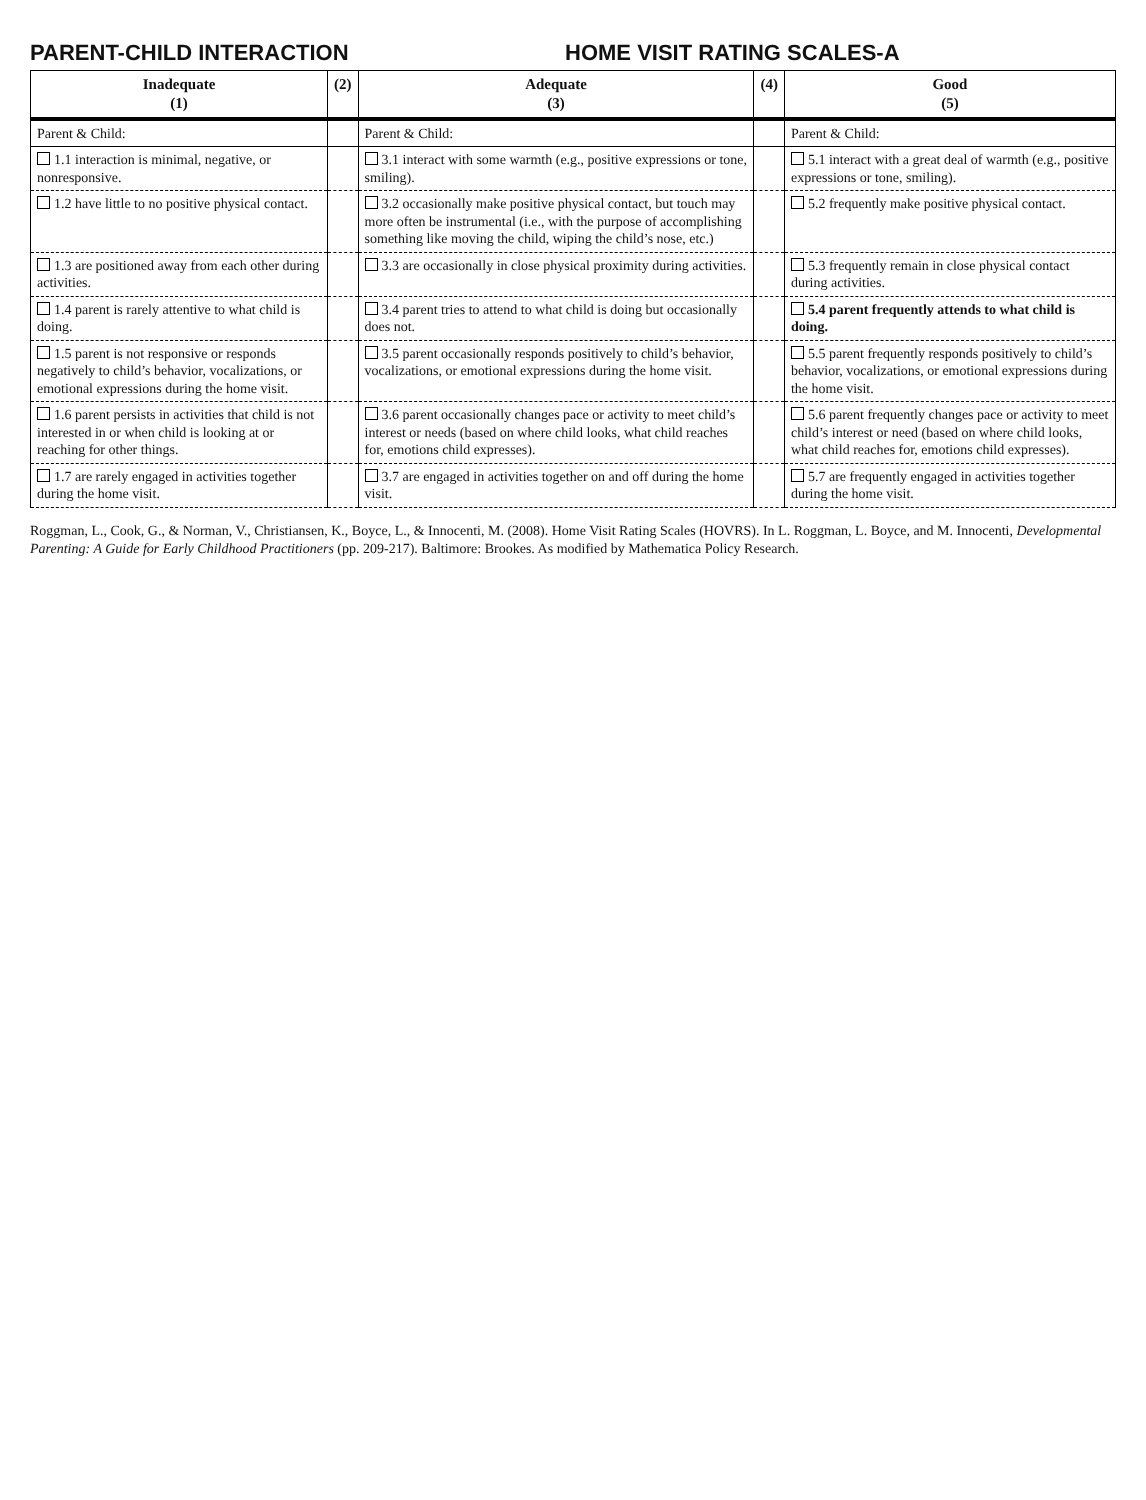PARENT-CHILD INTERACTION HOME VISIT RATING SCALES-A
| Inadequate (1) | (2) | Adequate (3) | (4) | Good (5) |
| --- | --- | --- | --- | --- |
| Parent & Child: | | Parent & Child: | | Parent & Child: |
| 1.1 interaction is minimal, negative, or nonresponsive. | | 3.1 interact with some warmth (e.g., positive expressions or tone, smiling). | | 5.1 interact with a great deal of warmth (e.g., positive expressions or tone, smiling). |
| 1.2 have little to no positive physical contact. | | 3.2 occasionally make positive physical contact, but touch may more often be instrumental (i.e., with the purpose of accomplishing something like moving the child, wiping the child’s nose, etc.) | | 5.2 frequently make positive physical contact. |
| 1.3 are positioned away from each other during activities. | | 3.3 are occasionally in close physical proximity during activities. | | 5.3 frequently remain in close physical contact during activities. |
| 1.4 parent is rarely attentive to what child is doing. | | 3.4 parent tries to attend to what child is doing but occasionally does not. | | 5.4 parent frequently attends to what child is doing. |
| 1.5 parent is not responsive or responds negatively to child’s behavior, vocalizations, or emotional expressions during the home visit. | | 3.5 parent occasionally responds positively to child’s behavior, vocalizations, or emotional expressions during the home visit. | | 5.5 parent frequently responds positively to child’s behavior, vocalizations, or emotional expressions during the home visit. |
| 1.6 parent persists in activities that child is not interested in or when child is looking at or reaching for other things. | | 3.6 parent occasionally changes pace or activity to meet child’s interest or needs (based on where child looks, what child reaches for, emotions child expresses). | | 5.6 parent frequently changes pace or activity to meet child’s interest or need (based on where child looks, what child reaches for, emotions child expresses). |
| 1.7 are rarely engaged in activities together during the home visit. | | 3.7 are engaged in activities together on and off during the home visit. | | 5.7 are frequently engaged in activities together during the home visit. |
Roggman, L., Cook, G., & Norman, V., Christiansen, K., Boyce, L., & Innocenti, M. (2008). Home Visit Rating Scales (HOVRS). In L. Roggman, L. Boyce, and M. Innocenti, Developmental Parenting: A Guide for Early Childhood Practitioners (pp. 209-217). Baltimore: Brookes. As modified by Mathematica Policy Research.